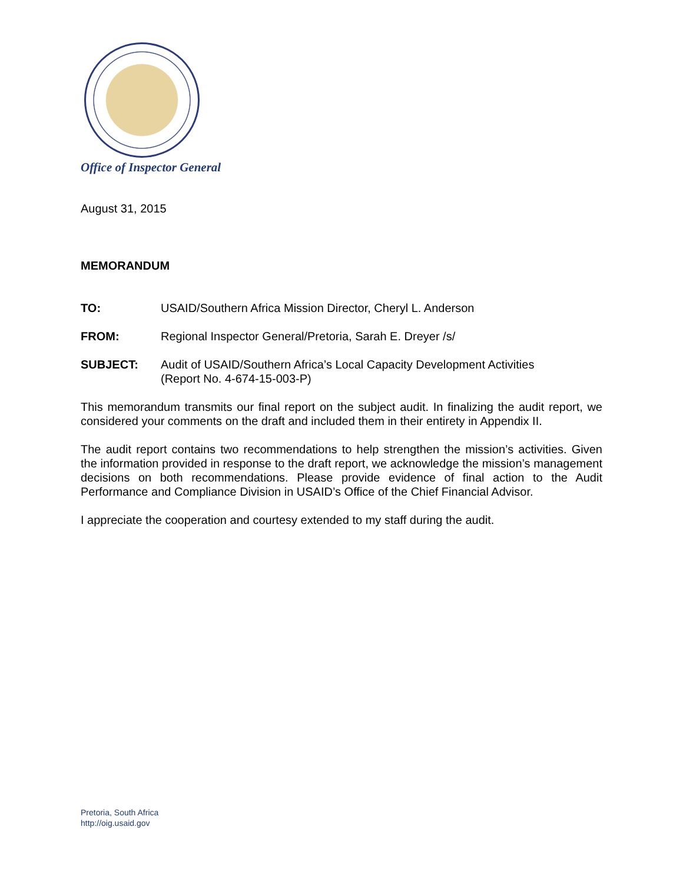Office of Inspector General
August 31, 2015
MEMORANDUM
TO: USAID/Southern Africa Mission Director, Cheryl L. Anderson
FROM: Regional Inspector General/Pretoria, Sarah E. Dreyer /s/
SUBJECT: Audit of USAID/Southern Africa’s Local Capacity Development Activities
(Report No. 4-674-15-003-P)
This memorandum transmits our final report on the subject audit. In finalizing the audit report, we considered your comments on the draft and included them in their entirety in Appendix II.
The audit report contains two recommendations to help strengthen the mission’s activities. Given the information provided in response to the draft report, we acknowledge the mission’s management decisions on both recommendations. Please provide evidence of final action to the Audit Performance and Compliance Division in USAID’s Office of the Chief Financial Advisor.
I appreciate the cooperation and courtesy extended to my staff during the audit.
Pretoria, South Africa
http://oig.usaid.gov